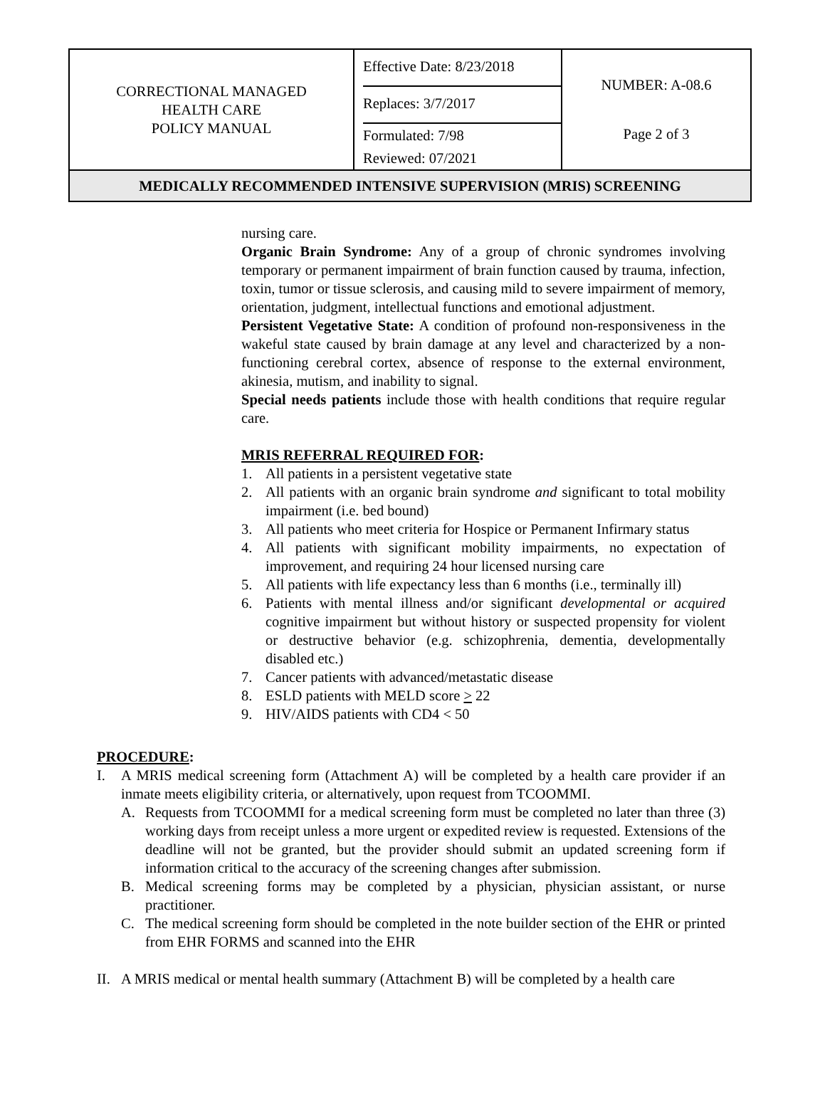| CORRECTIONAL MANAGED HEALTH CARE POLICY MANUAL | Effective Date: 8/23/2018 Replaces: 3/7/2017 Formulated: 7/98 Reviewed: 07/2021 | NUMBER: A-08.6 Page 2 of 3 |
| MEDICALLY RECOMMENDED INTENSIVE SUPERVISION (MRIS) SCREENING | | |
nursing care.
Organic Brain Syndrome: Any of a group of chronic syndromes involving temporary or permanent impairment of brain function caused by trauma, infection, toxin, tumor or tissue sclerosis, and causing mild to severe impairment of memory, orientation, judgment, intellectual functions and emotional adjustment.
Persistent Vegetative State: A condition of profound non-responsiveness in the wakeful state caused by brain damage at any level and characterized by a non-functioning cerebral cortex, absence of response to the external environment, akinesia, mutism, and inability to signal.
Special needs patients include those with health conditions that require regular care.
MRIS REFERRAL REQUIRED FOR:
1. All patients in a persistent vegetative state
2. All patients with an organic brain syndrome and significant to total mobility impairment (i.e. bed bound)
3. All patients who meet criteria for Hospice or Permanent Infirmary status
4. All patients with significant mobility impairments, no expectation of improvement, and requiring 24 hour licensed nursing care
5. All patients with life expectancy less than 6 months (i.e., terminally ill)
6. Patients with mental illness and/or significant developmental or acquired cognitive impairment but without history or suspected propensity for violent or destructive behavior (e.g. schizophrenia, dementia, developmentally disabled etc.)
7. Cancer patients with advanced/metastatic disease
8. ESLD patients with MELD score > 22
9. HIV/AIDS patients with CD4 < 50
PROCEDURE:
I. A MRIS medical screening form (Attachment A) will be completed by a health care provider if an inmate meets eligibility criteria, or alternatively, upon request from TCOOMMI.
A. Requests from TCOOMMI for a medical screening form must be completed no later than three (3) working days from receipt unless a more urgent or expedited review is requested. Extensions of the deadline will not be granted, but the provider should submit an updated screening form if information critical to the accuracy of the screening changes after submission.
B. Medical screening forms may be completed by a physician, physician assistant, or nurse practitioner.
C. The medical screening form should be completed in the note builder section of the EHR or printed from EHR FORMS and scanned into the EHR
II. A MRIS medical or mental health summary (Attachment B) will be completed by a health care